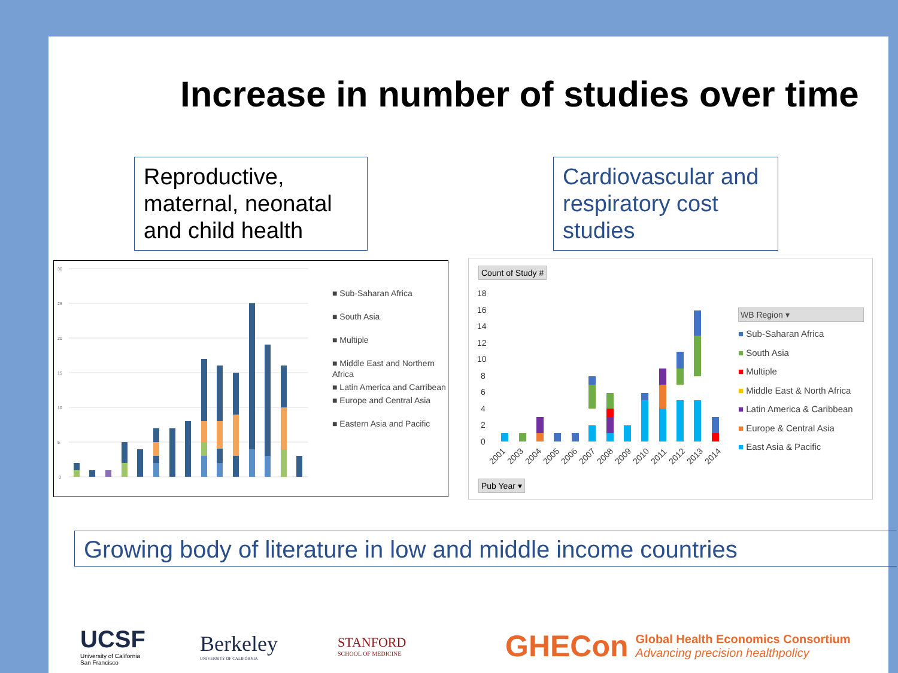Increase in number of studies over time
Reproductive, maternal, neonatal and child health
Cardiovascular and respiratory cost studies
30
25
20
15
10
5
0
■ Sub-Saharan Africa
■ South Asia
■ Multiple
■ Middle East and Northern Africa
■ Latin America and Carribean
■ Europe and Central Asia
■ Eastern Asia and Pacific
Count of Study #
18
16
14
12
10
8
6
4
2
0
2001
2003
2004
2005
2006
2007
2008
2009
2010
2011
2012
2013
2014
Pub Year ▾
WB Region ▾
■ Sub-Saharan Africa
■ South Asia
■ Multiple
■ Middle East & North Africa
■ Latin America & Caribbean
■ Europe & Central Asia
■ East Asia & Pacific
Growing body of literature in low and middle income countries
UCSF
University of California
San Francisco
Berkeley
UNIVERSITY OF CALIFORNIA
STANFORD
SCHOOL OF MEDICINE
GHECon
Global Health Economics Consortium
Advancing precision healthpolicy